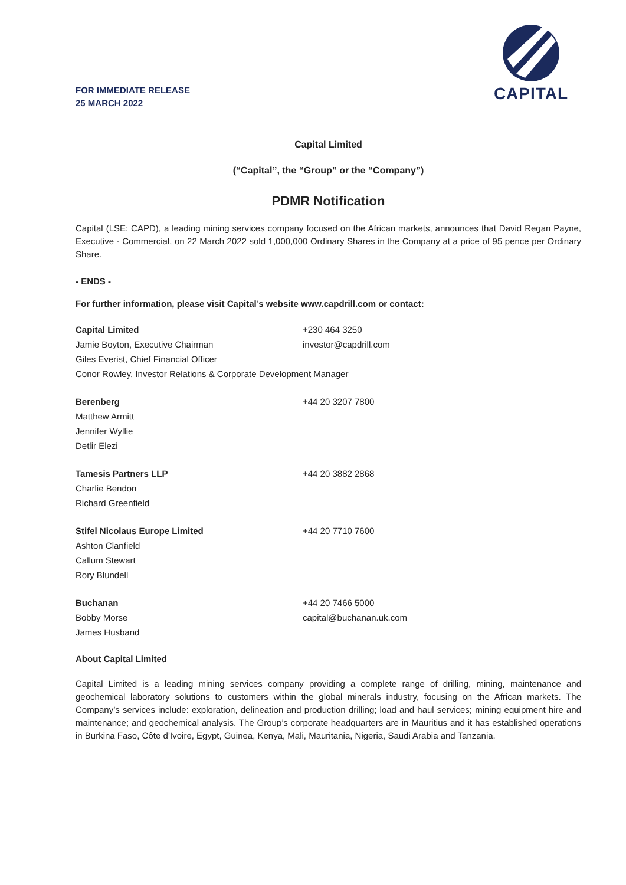FOR IMMEDIATE RELEASE
25 MARCH 2022
CAPITAL
Capital Limited
(“Capital”, the “Group” or the “Company”)
PDMR Notification
Capital (LSE: CAPD), a leading mining services company focused on the African markets, announces that David Regan Payne, Executive - Commercial, on 22 March 2022 sold 1,000,000 Ordinary Shares in the Company at a price of 95 pence per Ordinary Share.
- ENDS -
For further information, please visit Capital’s website www.capdrill.com or contact:
| Capital Limited | +230 464 3250 |
| Jamie Boyton, Executive Chairman | investor@capdrill.com |
| Giles Everist, Chief Financial Officer | |
| Conor Rowley, Investor Relations & Corporate Development Manager | |
| Berenberg | +44 20 3207 7800 |
| Matthew Armitt | |
| Jennifer Wyllie | |
| Detlir Elezi | |
| Tamesis Partners LLP | +44 20 3882 2868 |
| Charlie Bendon | |
| Richard Greenfield | |
| Stifel Nicolaus Europe Limited | +44 20 7710 7600 |
| Ashton Clanfield | |
| Callum Stewart | |
| Rory Blundell | |
| Buchanan | +44 20 7466 5000 |
| Bobby Morse | capital@buchanan.uk.com |
| James Husband | |
About Capital Limited
Capital Limited is a leading mining services company providing a complete range of drilling, mining, maintenance and geochemical laboratory solutions to customers within the global minerals industry, focusing on the African markets. The Company’s services include: exploration, delineation and production drilling; load and haul services; mining equipment hire and maintenance; and geochemical analysis. The Group’s corporate headquarters are in Mauritius and it has established operations in Burkina Faso, Côte d’Ivoire, Egypt, Guinea, Kenya, Mali, Mauritania, Nigeria, Saudi Arabia and Tanzania.